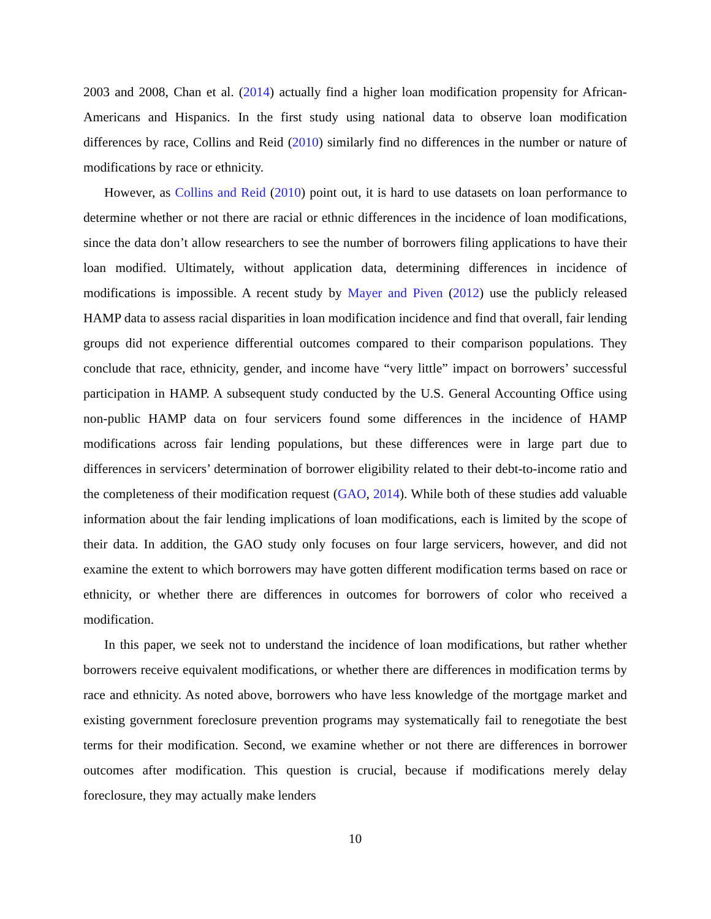2003 and 2008, Chan et al. (2014) actually find a higher loan modification propensity for African-Americans and Hispanics. In the first study using national data to observe loan modification differences by race, Collins and Reid (2010) similarly find no differences in the number or nature of modifications by race or ethnicity.
However, as Collins and Reid (2010) point out, it is hard to use datasets on loan performance to determine whether or not there are racial or ethnic differences in the incidence of loan modifications, since the data don’t allow researchers to see the number of borrowers filing applications to have their loan modified. Ultimately, without application data, determining differences in incidence of modifications is impossible. A recent study by Mayer and Piven (2012) use the publicly released HAMP data to assess racial disparities in loan modification incidence and find that overall, fair lending groups did not experience differential outcomes compared to their comparison populations. They conclude that race, ethnicity, gender, and income have “very little” impact on borrowers’ successful participation in HAMP. A subsequent study conducted by the U.S. General Accounting Office using non-public HAMP data on four servicers found some differences in the incidence of HAMP modifications across fair lending populations, but these differences were in large part due to differences in servicers’ determination of borrower eligibility related to their debt-to-income ratio and the completeness of their modification request (GAO, 2014). While both of these studies add valuable information about the fair lending implications of loan modifications, each is limited by the scope of their data. In addition, the GAO study only focuses on four large servicers, however, and did not examine the extent to which borrowers may have gotten different modification terms based on race or ethnicity, or whether there are differences in outcomes for borrowers of color who received a modification.
In this paper, we seek not to understand the incidence of loan modifications, but rather whether borrowers receive equivalent modifications, or whether there are differences in modification terms by race and ethnicity. As noted above, borrowers who have less knowledge of the mortgage market and existing government foreclosure prevention programs may systematically fail to renegotiate the best terms for their modification. Second, we examine whether or not there are differences in borrower outcomes after modification. This question is crucial, because if modifications merely delay foreclosure, they may actually make lenders
10